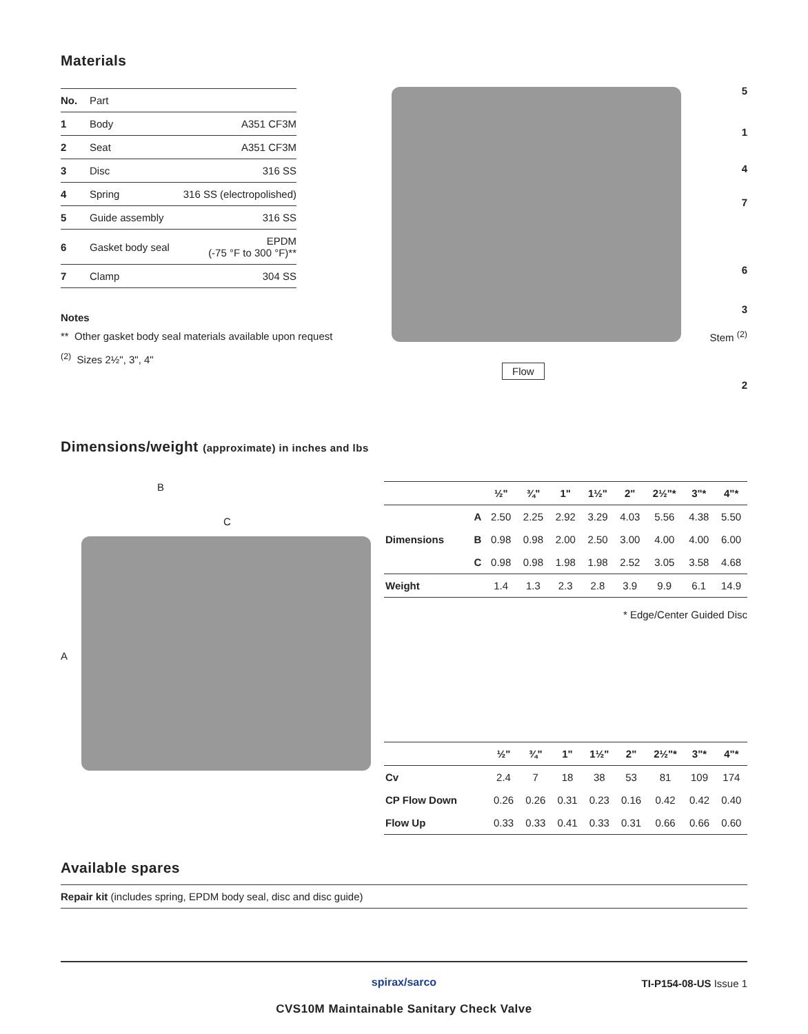Materials
| No. | Part | |
| --- | --- | --- |
| 1 | Body | A351 CF3M |
| 2 | Seat | A351 CF3M |
| 3 | Disc | 316 SS |
| 4 | Spring | 316 SS (electropolished) |
| 5 | Guide assembly | 316 SS |
| 6 | Gasket body seal | EPDM (-75 °F to 300 °F)** |
| 7 | Clamp | 304 SS |
Notes
** Other gasket body seal materials available upon request
<sup>(2)</sup> Sizes 2½", 3", 4"
5
1
4
7
6
3
Stem <sup>(2)</sup>
2
Flow
Dimensions/weight (approximate) in inches and lbs
B
C
A
| | | ½" | ¾" | 1" | 1½" | 2" | 2½"* | 3"* | 4"* |
| --- | --- | --- | --- | --- | --- | --- | --- | --- | --- |
| Dimensions | A | 2.50 | 2.25 | 2.92 | 3.29 | 4.03 | 5.56 | 4.38 | 5.50 |
| | B | 0.98 | 0.98 | 2.00 | 2.50 | 3.00 | 4.00 | 4.00 | 6.00 |
| | C | 0.98 | 0.98 | 1.98 | 1.98 | 2.52 | 3.05 | 3.58 | 4.68 |
| Weight | | 1.4 | 1.3 | 2.3 | 2.8 | 3.9 | 9.9 | 6.1 | 14.9 |
* Edge/Center Guided Disc
| | ½" | ¾" | 1" | 1½" | 2" | 2½"* | 3"* | 4"* |
| --- | --- | --- | --- | --- | --- | --- | --- | --- |
| Cv | 2.4 | 7 | 18 | 38 | 53 | 81 | 109 | 174 |
| CP Flow Down | 0.26 | 0.26 | 0.31 | 0.23 | 0.16 | 0.42 | 0.42 | 0.40 |
| Flow Up | 0.33 | 0.33 | 0.41 | 0.33 | 0.31 | 0.66 | 0.66 | 0.60 |
Available spares
Repair kit (includes spring, EPDM body seal, disc and disc guide)
spirax/sarco
TI-P154-08-US Issue 1
CVS10M Maintainable Sanitary Check Valve